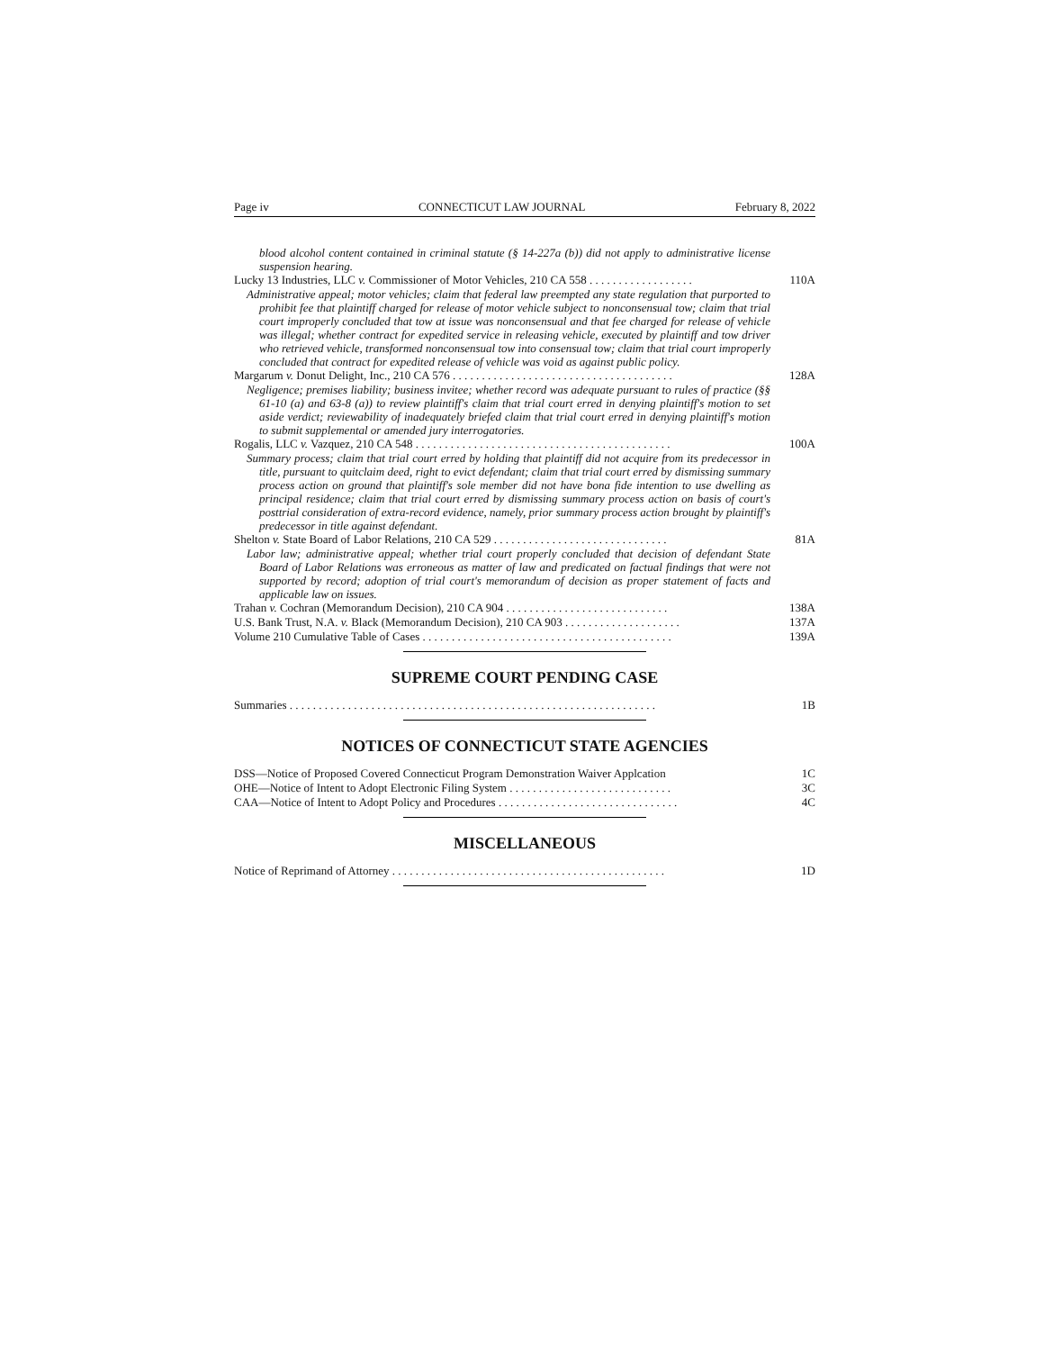Page iv CONNECTICUT LAW JOURNAL February 8, 2022
blood alcohol content contained in criminal statute (§ 14-227a (b)) did not apply to administrative license suspension hearing.
Lucky 13 Industries, LLC v. Commissioner of Motor Vehicles, 210 CA 558 . . . . . . . . . . . . . . . . . . 110A
Administrative appeal; motor vehicles; claim that federal law preempted any state regulation that purported to prohibit fee that plaintiff charged for release of motor vehicle subject to nonconsensual tow; claim that trial court improperly concluded that tow at issue was nonconsensual and that fee charged for release of vehicle was illegal; whether contract for expedited service in releasing vehicle, executed by plaintiff and tow driver who retrieved vehicle, transformed nonconsensual tow into consensual tow; claim that trial court improperly concluded that contract for expedited release of vehicle was void as against public policy.
Margarum v. Donut Delight, Inc., 210 CA 576 . . . . . . . . . . . . . . . . . . . . . . . . . . . . . . . . . . . . . . 128A
Negligence; premises liability; business invitee; whether record was adequate pursuant to rules of practice (§§ 61-10 (a) and 63-8 (a)) to review plaintiff's claim that trial court erred in denying plaintiff's motion to set aside verdict; reviewability of inadequately briefed claim that trial court erred in denying plaintiff's motion to submit supplemental or amended jury interrogatories.
Rogalis, LLC v. Vazquez, 210 CA 548 . . . . . . . . . . . . . . . . . . . . . . . . . . . . . . . . . . . . . . . . . . . . 100A
Summary process; claim that trial court erred by holding that plaintiff did not acquire from its predecessor in title, pursuant to quitclaim deed, right to evict defendant; claim that trial court erred by dismissing summary process action on ground that plaintiff's sole member did not have bona fide intention to use dwelling as principal residence; claim that trial court erred by dismissing summary process action on basis of court's posttrial consideration of extra-record evidence, namely, prior summary process action brought by plaintiff's predecessor in title against defendant.
Shelton v. State Board of Labor Relations, 210 CA 529 . . . . . . . . . . . . . . . . . . . . . . . . . . . . . . 81A
Labor law; administrative appeal; whether trial court properly concluded that decision of defendant State Board of Labor Relations was erroneous as matter of law and predicated on factual findings that were not supported by record; adoption of trial court's memorandum of decision as proper statement of facts and applicable law on issues.
Trahan v. Cochran (Memorandum Decision), 210 CA 904 . . . . . . . . . . . . . . . . . . . . . . . . . . . . 138A
U.S. Bank Trust, N.A. v. Black (Memorandum Decision), 210 CA 903 . . . . . . . . . . . . . . . . . . . . 137A
Volume 210 Cumulative Table of Cases . . . . . . . . . . . . . . . . . . . . . . . . . . . . . . . . . . . . . . . . . . . 139A
SUPREME COURT PENDING CASE
Summaries . . . . . . . . . . . . . . . . . . . . . . . . . . . . . . . . . . . . . . . . . . . . . . . . . . . . . . . . . . . . . . . 1B
NOTICES OF CONNECTICUT STATE AGENCIES
DSS—Notice of Proposed Covered Connecticut Program Demonstration Waiver Applcation 1C
OHE—Notice of Intent to Adopt Electronic Filing System . . . . . . . . . . . . . . . . . . . . . . . . . . . . 3C
CAA—Notice of Intent to Adopt Policy and Procedures . . . . . . . . . . . . . . . . . . . . . . . . . . . . . . . 4C
MISCELLANEOUS
Notice of Reprimand of Attorney . . . . . . . . . . . . . . . . . . . . . . . . . . . . . . . . . . . . . . . . . . . . . . . 1D